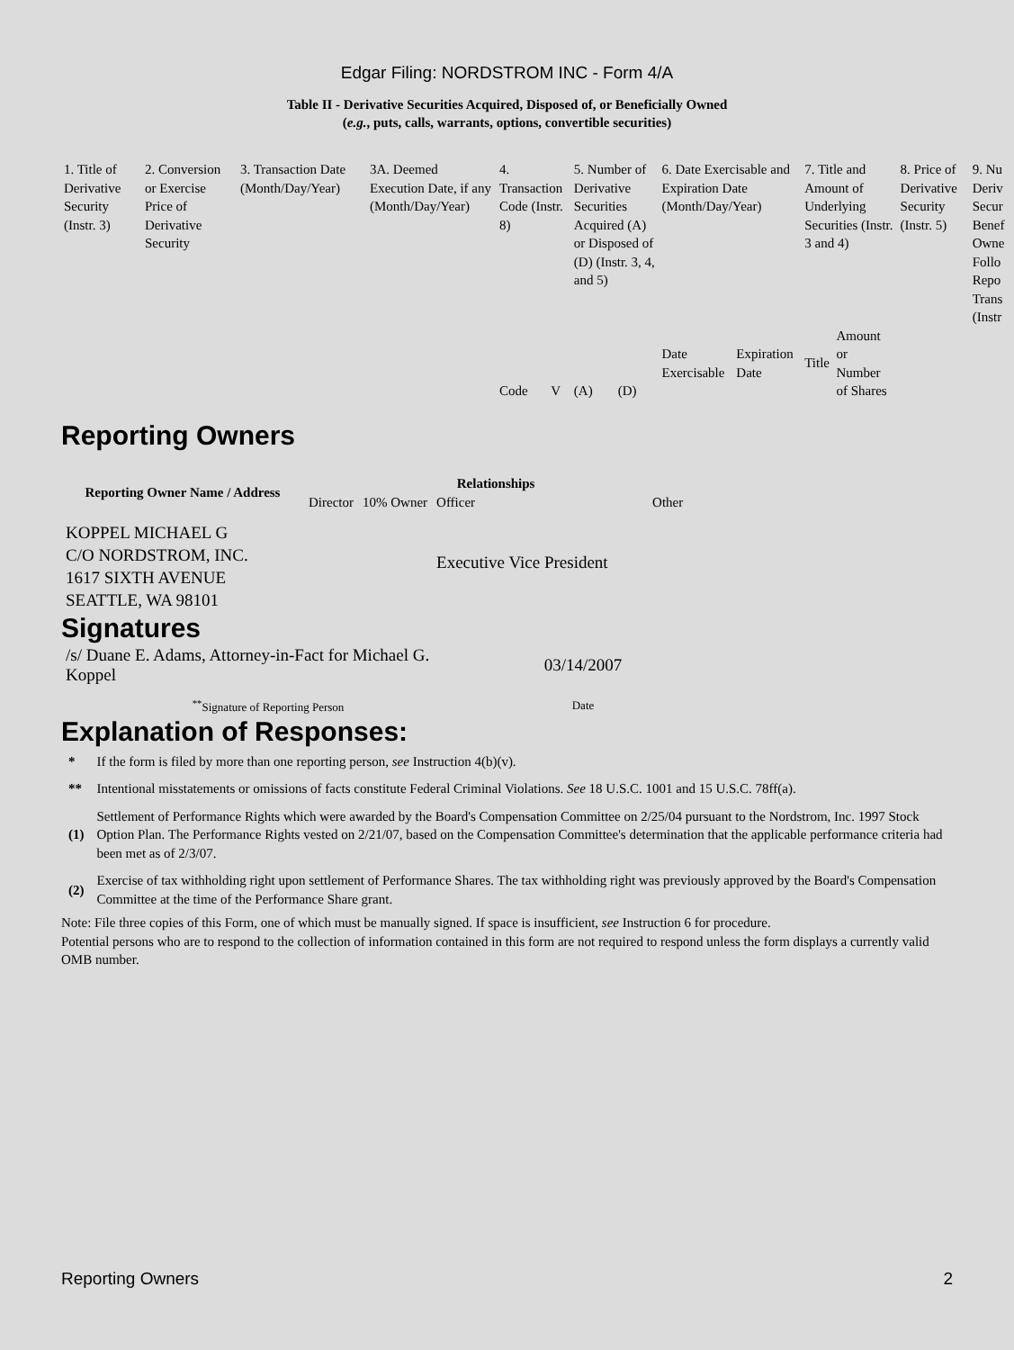Edgar Filing: NORDSTROM INC - Form 4/A
Table II - Derivative Securities Acquired, Disposed of, or Beneficially Owned
(e.g., puts, calls, warrants, options, convertible securities)
| 1. Title of Derivative Security (Instr. 3) | 2. Conversion or Exercise Price of Derivative Security | 3. Transaction Date (Month/Day/Year) | 3A. Deemed Execution Date, if any (Month/Day/Year) | 4. Transaction Code (Instr. 8) | | 5. Number of Derivative Securities Acquired (A) or Disposed of (D) (Instr. 3, 4, and 5) | | 6. Date Exercisable and Expiration Date (Month/Day/Year) | | 7. Title and Amount of Underlying Securities (Instr. 3 and 4) | | 8. Price of Derivative Security (Instr. 5) | 9. Nu Deriv Secur Benef Owne Follo Repo Trans (Instr |
| | | | | Code | V | (A) | (D) | Date Exercisable | Expiration Date | Title | Amount or Number of Shares | | |
Reporting Owners
| Reporting Owner Name / Address | Relationships | | | |
| --- | --- | --- | --- | --- |
| | Director | 10% Owner | Officer | Other |
| KOPPEL MICHAEL G C/O NORDSTROM, INC. 1617 SIXTH AVENUE SEATTLE, WA 98101 | | | Executive Vice President | |
Signatures
| /s/ Duane E. Adams, Attorney-in-Fact for Michael G. Koppel | 03/14/2007 |
| <sup>**</sup> Signature of Reporting Person | Date |
Explanation of Responses:
| * | If the form is filed by more than one reporting person, see Instruction 4(b)(v). |
| ** | Intentional misstatements or omissions of facts constitute Federal Criminal Violations. See 18 U.S.C. 1001 and 15 U.S.C. 78ff(a). |
| (1) | Settlement of Performance Rights which were awarded by the Board's Compensation Committee on 2/25/04 pursuant to the Nordstrom, Inc. 1997 Stock Option Plan. The Performance Rights vested on 2/21/07, based on the Compensation Committee's determination that the applicable performance criteria had been met as of 2/3/07. |
| (2) | Exercise of tax withholding right upon settlement of Performance Shares. The tax withholding right was previously approved by the Board's Compensation Committee at the time of the Performance Share grant. |
Note: File three copies of this Form, one of which must be manually signed. If space is insufficient, see Instruction 6 for procedure.
Potential persons who are to respond to the collection of information contained in this form are not required to respond unless the form displays a currently valid OMB number.
Reporting Owners 2